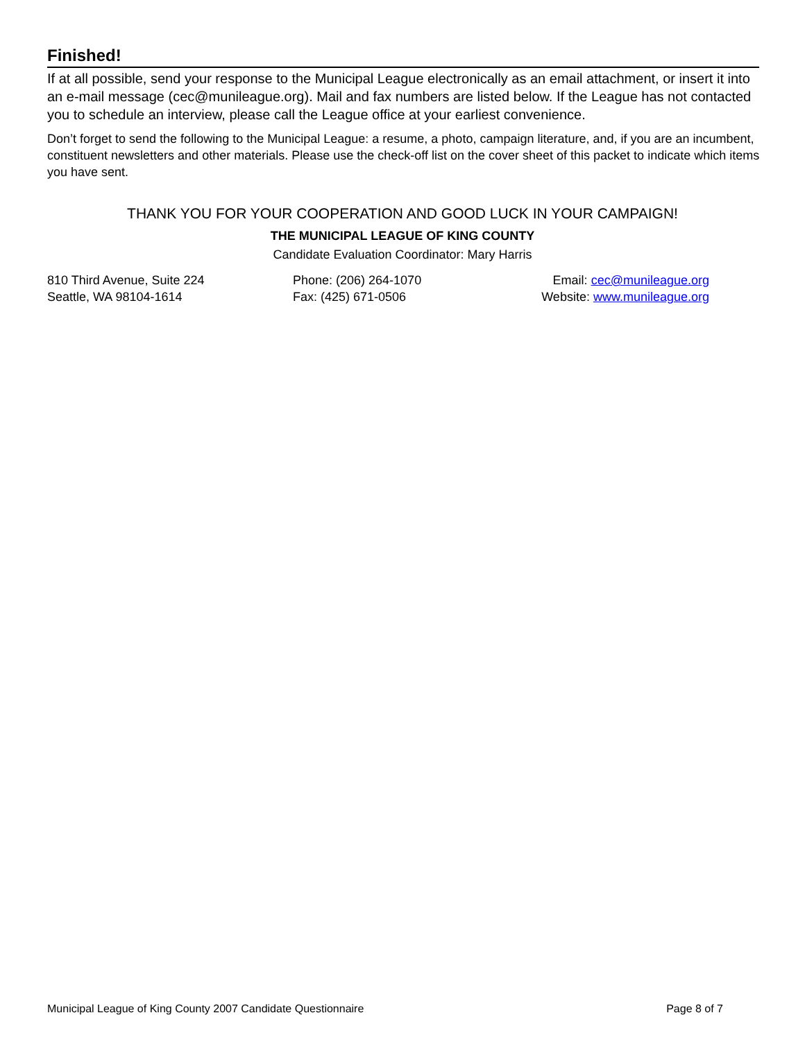Finished!
If at all possible, send your response to the Municipal League electronically as an email attachment, or insert it into an e-mail message (cec@munileague.org). Mail and fax numbers are listed below. If the League has not contacted you to schedule an interview, please call the League office at your earliest convenience.
Don’t forget to send the following to the Municipal League: a resume, a photo, campaign literature, and, if you are an incumbent, constituent newsletters and other materials. Please use the check-off list on the cover sheet of this packet to indicate which items you have sent.
THANK YOU FOR YOUR COOPERATION AND GOOD LUCK IN YOUR CAMPAIGN!
THE MUNICIPAL LEAGUE OF KING COUNTY
Candidate Evaluation Coordinator: Mary Harris
810 Third Avenue, Suite 224
Seattle, WA 98104-1614
Phone: (206) 264-1070
Fax: (425) 671-0506
Email: cec@munileague.org
Website: www.munileague.org
Municipal League of King County 2007 Candidate Questionnaire Page 8 of 7